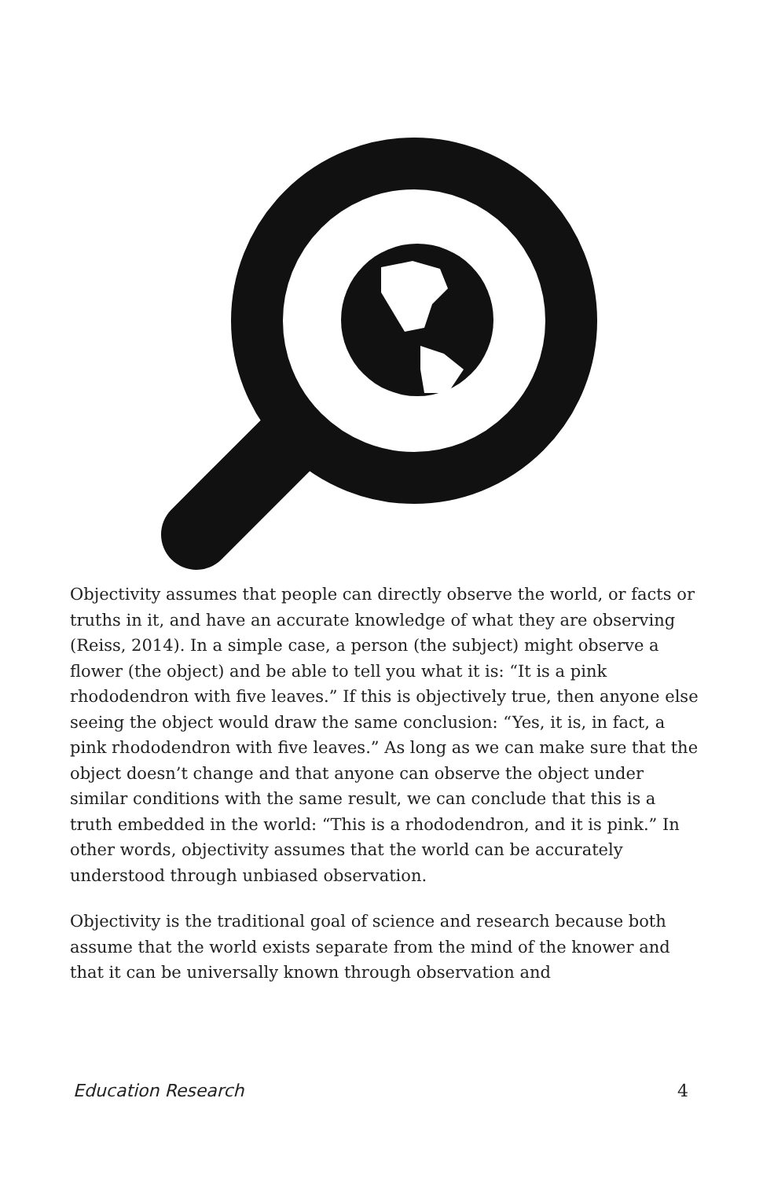Objectivity assumes that people can directly observe the world, or facts or truths in it, and have an accurate knowledge of what they are observing (Reiss, 2014). In a simple case, a person (the subject) might observe a flower (the object) and be able to tell you what it is: “It is a pink rhododendron with five leaves.” If this is objectively true, then anyone else seeing the object would draw the same conclusion: “Yes, it is, in fact, a pink rhododendron with five leaves.” As long as we can make sure that the object doesn’t change and that anyone can observe the object under similar conditions with the same result, we can conclude that this is a truth embedded in the world: “This is a rhododendron, and it is pink.” In other words, objectivity assumes that the world can be accurately understood through unbiased observation.
Objectivity is the traditional goal of science and research because both assume that the world exists separate from the mind of the knower and that it can be universally known through observation and
Education Research 4